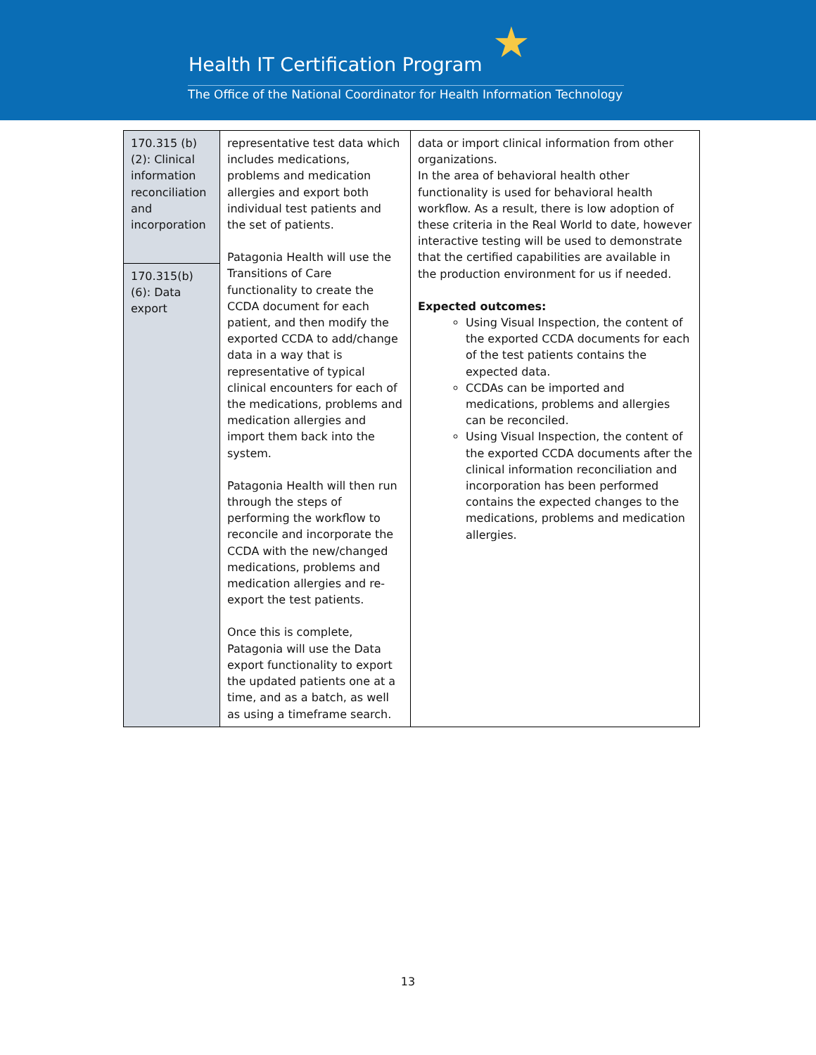★
Health IT Certification Program
The Office of the National Coordinator for Health Information Technology
| 170.315 (b)(2): Clinical information reconciliation and incorporation | representative test data which includes medications, problems and medication allergies and export both individual test patients and the set of patients. Patagonia Health will use the Transitions of Care functionality to create the CCDA document for each patient, and then modify the exported CCDA to add/change data in a way that is representative of typical clinical encounters for each of the medications, problems and medication allergies and import them back into the system. Patagonia Health will then run through the steps of performing the workflow to reconcile and incorporate the CCDA with the new/changed medications, problems and medication allergies and re-export the test patients. Once this is complete, Patagonia will use the Data export functionality to export the updated patients one at a time, and as a batch, as well as using a timeframe search. | data or import clinical information from other organizations. In the area of behavioral health other functionality is used for behavioral health workflow. As a result, there is low adoption of these criteria in the Real World to date, however interactive testing will be used to demonstrate that the certified capabilities are available in the production environment for us if needed. Expected outcomes: Using Visual Inspection, the content of the exported CCDA documents for each of the test patients contains the expected data. CCDAs can be imported and medications, problems and allergies can be reconciled. Using Visual Inspection, the content of the exported CCDA documents after the clinical information reconciliation and incorporation has been performed contains the expected changes to the medications, problems and medication allergies. |
| 170.315(b)(6): Data export | | |
13